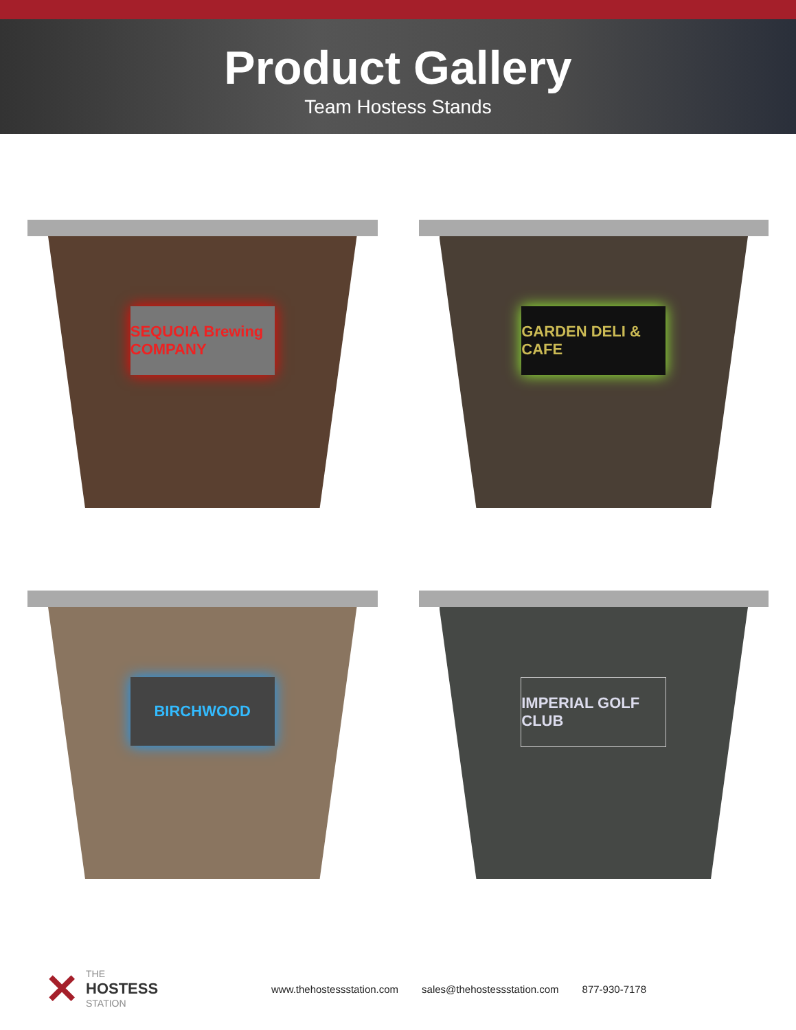Product Gallery
Team Hostess Stands
SEQUOIA Brewing COMPANY
GARDEN DELI & CAFE
BIRCHWOOD
IMPERIAL GOLF CLUB
✕
THE
HOSTESS
STATION
www.thehostessstation.com sales@thehostessstation.com 877-930-7178